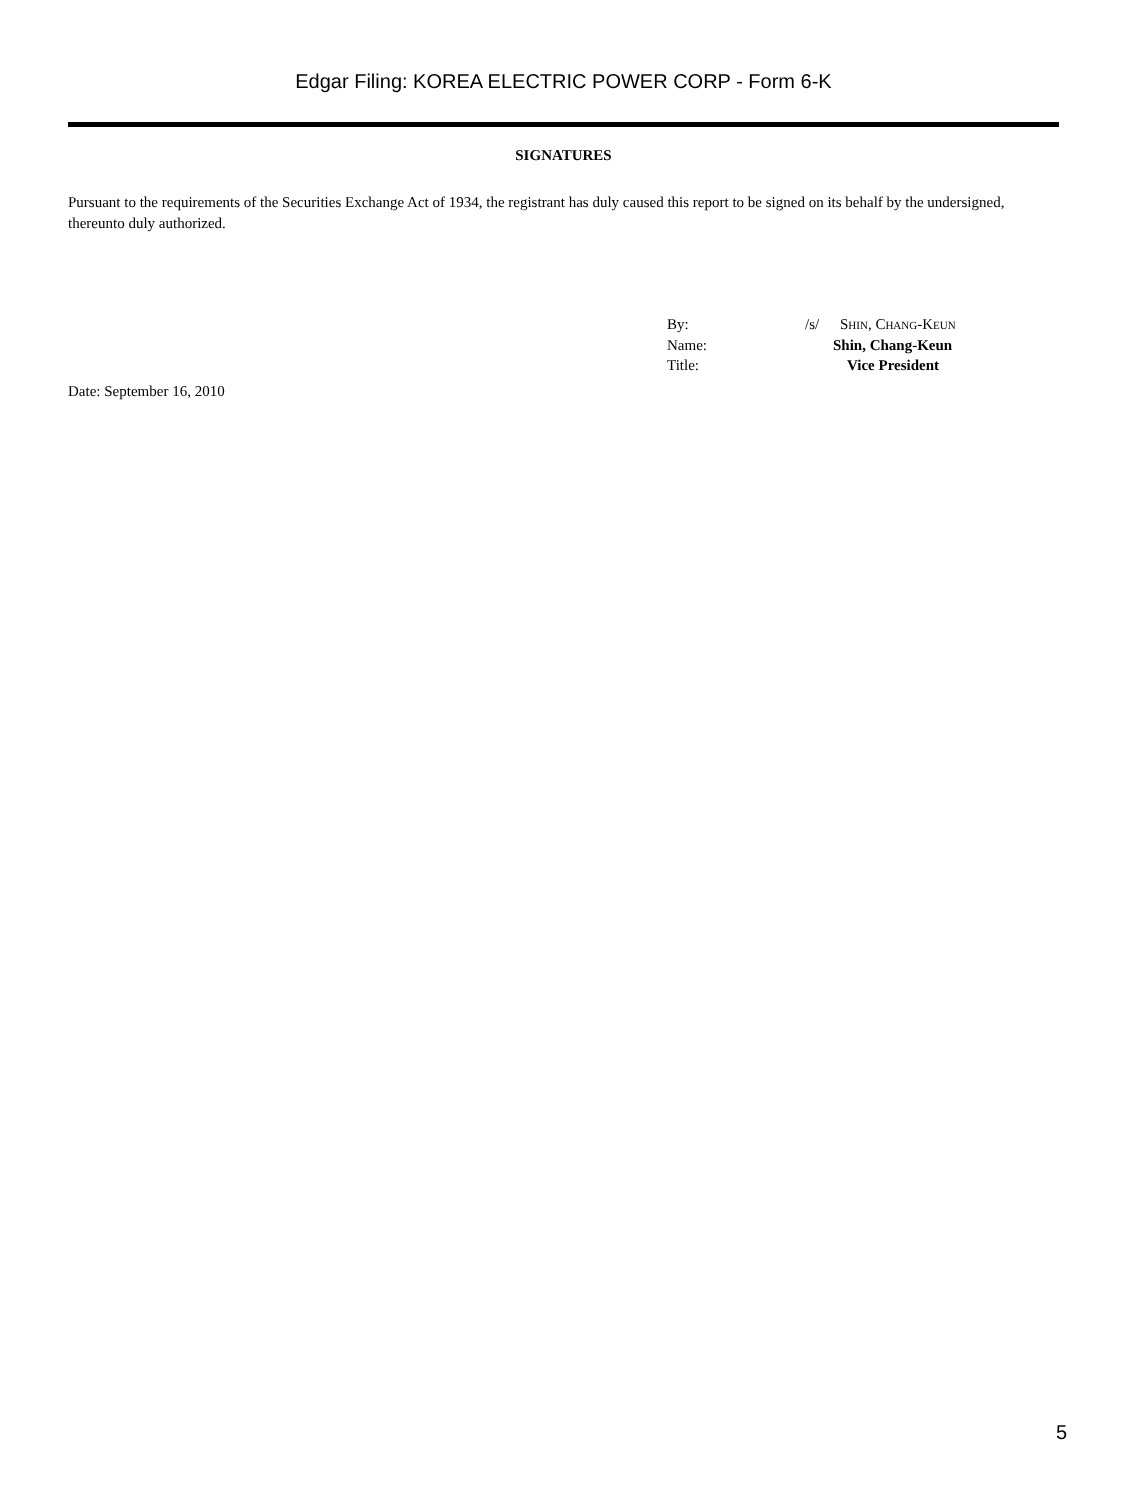Edgar Filing: KOREA ELECTRIC POWER CORP - Form 6-K
SIGNATURES
Pursuant to the requirements of the Securities Exchange Act of 1934, the registrant has duly caused this report to be signed on its behalf by the undersigned, thereunto duly authorized.
| By: | /s/ | S HIN , C HANG -K EUN |
| Name: | Shin, Chang-Keun | |
| Title: | Vice President | |
Date: September 16, 2010
5